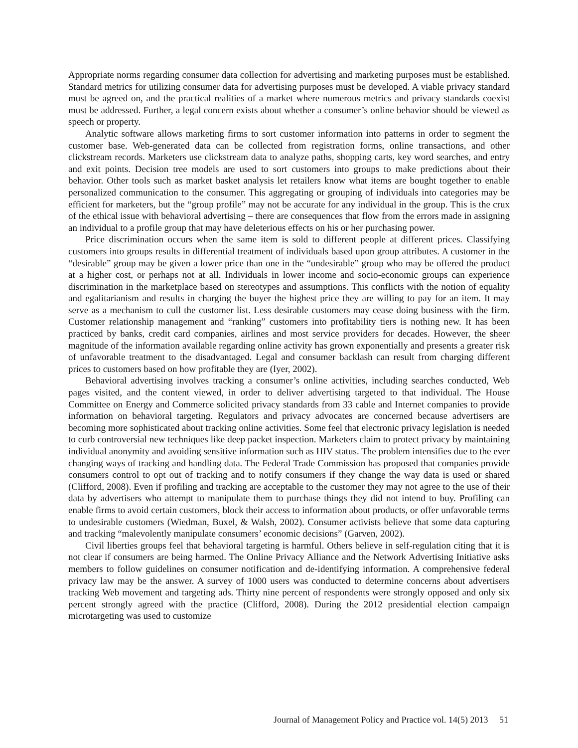Appropriate norms regarding consumer data collection for advertising and marketing purposes must be established. Standard metrics for utilizing consumer data for advertising purposes must be developed. A viable privacy standard must be agreed on, and the practical realities of a market where numerous metrics and privacy standards coexist must be addressed. Further, a legal concern exists about whether a consumer’s online behavior should be viewed as speech or property.
Analytic software allows marketing firms to sort customer information into patterns in order to segment the customer base. Web-generated data can be collected from registration forms, online transactions, and other clickstream records. Marketers use clickstream data to analyze paths, shopping carts, key word searches, and entry and exit points. Decision tree models are used to sort customers into groups to make predictions about their behavior. Other tools such as market basket analysis let retailers know what items are bought together to enable personalized communication to the consumer. This aggregating or grouping of individuals into categories may be efficient for marketers, but the “group profile” may not be accurate for any individual in the group. This is the crux of the ethical issue with behavioral advertising – there are consequences that flow from the errors made in assigning an individual to a profile group that may have deleterious effects on his or her purchasing power.
Price discrimination occurs when the same item is sold to different people at different prices. Classifying customers into groups results in differential treatment of individuals based upon group attributes. A customer in the “desirable” group may be given a lower price than one in the “undesirable” group who may be offered the product at a higher cost, or perhaps not at all. Individuals in lower income and socio-economic groups can experience discrimination in the marketplace based on stereotypes and assumptions. This conflicts with the notion of equality and egalitarianism and results in charging the buyer the highest price they are willing to pay for an item. It may serve as a mechanism to cull the customer list. Less desirable customers may cease doing business with the firm. Customer relationship management and “ranking” customers into profitability tiers is nothing new. It has been practiced by banks, credit card companies, airlines and most service providers for decades. However, the sheer magnitude of the information available regarding online activity has grown exponentially and presents a greater risk of unfavorable treatment to the disadvantaged. Legal and consumer backlash can result from charging different prices to customers based on how profitable they are (Iyer, 2002).
Behavioral advertising involves tracking a consumer’s online activities, including searches conducted, Web pages visited, and the content viewed, in order to deliver advertising targeted to that individual. The House Committee on Energy and Commerce solicited privacy standards from 33 cable and Internet companies to provide information on behavioral targeting. Regulators and privacy advocates are concerned because advertisers are becoming more sophisticated about tracking online activities. Some feel that electronic privacy legislation is needed to curb controversial new techniques like deep packet inspection. Marketers claim to protect privacy by maintaining individual anonymity and avoiding sensitive information such as HIV status. The problem intensifies due to the ever changing ways of tracking and handling data. The Federal Trade Commission has proposed that companies provide consumers control to opt out of tracking and to notify consumers if they change the way data is used or shared (Clifford, 2008). Even if profiling and tracking are acceptable to the customer they may not agree to the use of their data by advertisers who attempt to manipulate them to purchase things they did not intend to buy. Profiling can enable firms to avoid certain customers, block their access to information about products, or offer unfavorable terms to undesirable customers (Wiedman, Buxel, & Walsh, 2002). Consumer activists believe that some data capturing and tracking “malevolently manipulate consumers’ economic decisions” (Garven, 2002).
Civil liberties groups feel that behavioral targeting is harmful. Others believe in self-regulation citing that it is not clear if consumers are being harmed. The Online Privacy Alliance and the Network Advertising Initiative asks members to follow guidelines on consumer notification and de-identifying information. A comprehensive federal privacy law may be the answer. A survey of 1000 users was conducted to determine concerns about advertisers tracking Web movement and targeting ads. Thirty nine percent of respondents were strongly opposed and only six percent strongly agreed with the practice (Clifford, 2008). During the 2012 presidential election campaign microtargeting was used to customize
Journal of Management Policy and Practice vol. 14(5) 2013 51